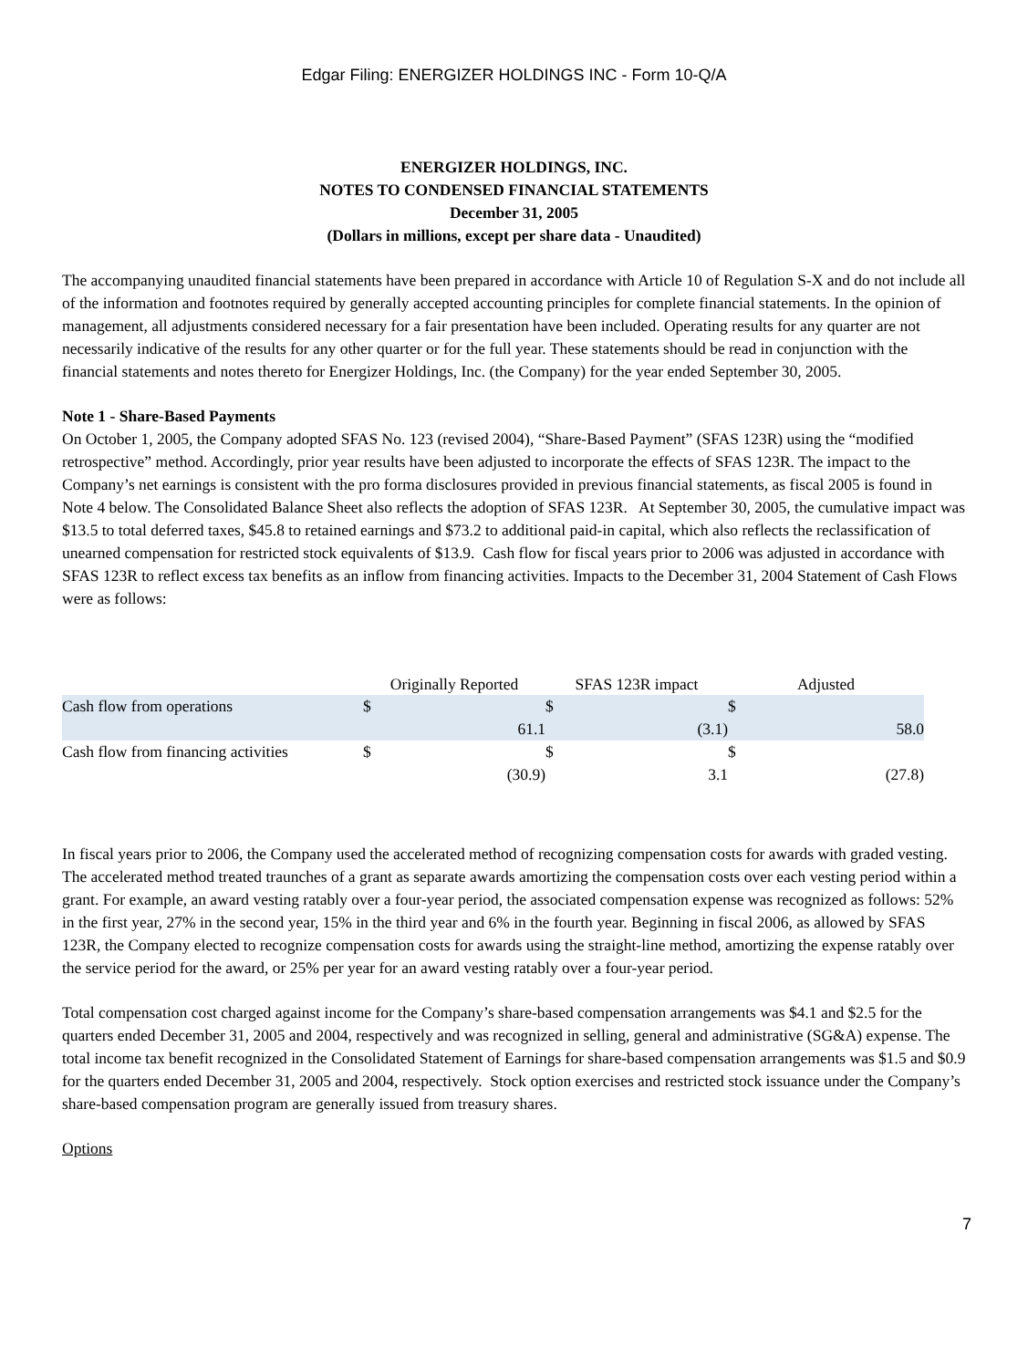Edgar Filing: ENERGIZER HOLDINGS INC - Form 10-Q/A
ENERGIZER HOLDINGS, INC.
NOTES TO CONDENSED FINANCIAL STATEMENTS
December 31, 2005
(Dollars in millions, except per share data - Unaudited)
The accompanying unaudited financial statements have been prepared in accordance with Article 10 of Regulation S-X and do not include all of the information and footnotes required by generally accepted accounting principles for complete financial statements. In the opinion of management, all adjustments considered necessary for a fair presentation have been included. Operating results for any quarter are not necessarily indicative of the results for any other quarter or for the full year. These statements should be read in conjunction with the financial statements and notes thereto for Energizer Holdings, Inc. (the Company) for the year ended September 30, 2005.
Note 1 - Share-Based Payments
On October 1, 2005, the Company adopted SFAS No. 123 (revised 2004), “Share-Based Payment” (SFAS 123R) using the “modified retrospective” method. Accordingly, prior year results have been adjusted to incorporate the effects of SFAS 123R. The impact to the Company’s net earnings is consistent with the pro forma disclosures provided in previous financial statements, as fiscal 2005 is found in Note 4 below. The Consolidated Balance Sheet also reflects the adoption of SFAS 123R. At September 30, 2005, the cumulative impact was $13.5 to total deferred taxes, $45.8 to retained earnings and $73.2 to additional paid-in capital, which also reflects the reclassification of unearned compensation for restricted stock equivalents of $13.9. Cash flow for fiscal years prior to 2006 was adjusted in accordance with SFAS 123R to reflect excess tax benefits as an inflow from financing activities. Impacts to the December 31, 2004 Statement of Cash Flows were as follows:
| | Originally Reported | | SFAS 123R impact | | Adjusted | |
| --- | --- | --- | --- | --- | --- | --- |
| Cash flow from operations | $ | 61.1 | $ | (3.1) | $ | 58.0 |
| Cash flow from financing activities | $ | (30.9) | $ | 3.1 | $ | (27.8) |
In fiscal years prior to 2006, the Company used the accelerated method of recognizing compensation costs for awards with graded vesting. The accelerated method treated traunches of a grant as separate awards amortizing the compensation costs over each vesting period within a grant. For example, an award vesting ratably over a four-year period, the associated compensation expense was recognized as follows: 52% in the first year, 27% in the second year, 15% in the third year and 6% in the fourth year. Beginning in fiscal 2006, as allowed by SFAS 123R, the Company elected to recognize compensation costs for awards using the straight-line method, amortizing the expense ratably over the service period for the award, or 25% per year for an award vesting ratably over a four-year period.
Total compensation cost charged against income for the Company’s share-based compensation arrangements was $4.1 and $2.5 for the quarters ended December 31, 2005 and 2004, respectively and was recognized in selling, general and administrative (SG&A) expense. The total income tax benefit recognized in the Consolidated Statement of Earnings for share-based compensation arrangements was $1.5 and $0.9 for the quarters ended December 31, 2005 and 2004, respectively. Stock option exercises and restricted stock issuance under the Company’s share-based compensation program are generally issued from treasury shares.
Options
7